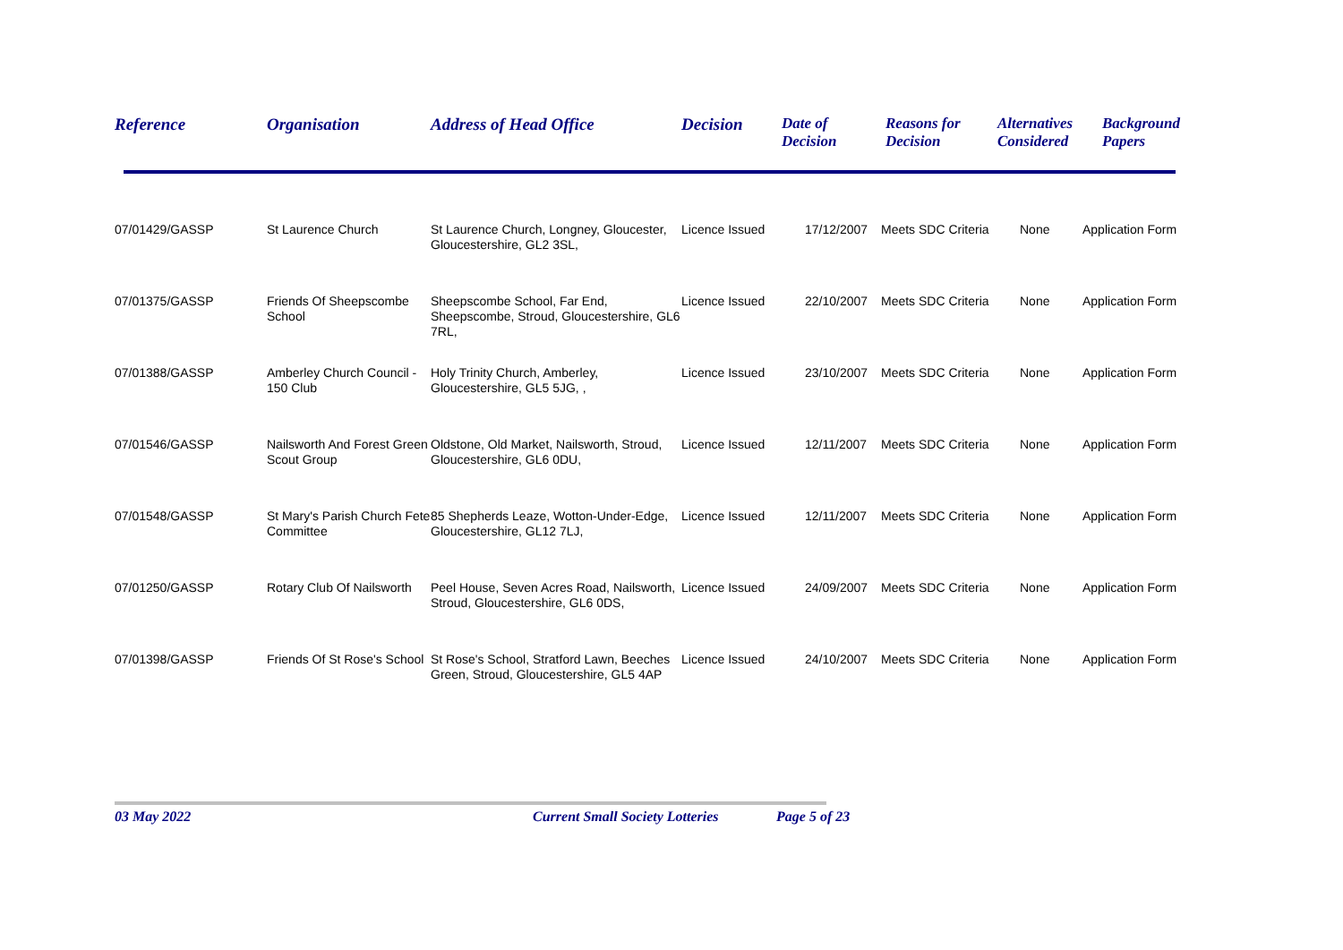| Reference | Organisation | Address of Head Office | Decision | Date of Decision | Reasons for Decision | Alternatives Considered | Background Papers |
| --- | --- | --- | --- | --- | --- | --- | --- |
| 07/01429/GASSP | St Laurence Church | St Laurence Church, Longney, Gloucester, Gloucestershire, GL2 3SL, | Licence Issued | 17/12/2007 | Meets SDC Criteria | None | Application Form |
| 07/01375/GASSP | Friends Of Sheepscombe School | Sheepscombe School, Far End, Sheepscombe, Stroud, Gloucestershire, GL6 7RL, | Licence Issued | 22/10/2007 | Meets SDC Criteria | None | Application Form |
| 07/01388/GASSP | Amberley Church Council - 150 Club | Holy Trinity Church, Amberley, Gloucestershire, GL5 5JG, , | Licence Issued | 23/10/2007 | Meets SDC Criteria | None | Application Form |
| 07/01546/GASSP | Nailsworth And Forest Green Scout Group | Oldstone, Old Market, Nailsworth, Stroud, Gloucestershire, GL6 0DU, | Licence Issued | 12/11/2007 | Meets SDC Criteria | None | Application Form |
| 07/01548/GASSP | St Mary's Parish Church Fete Committee | 85 Shepherds Leaze, Wotton-Under-Edge, Gloucestershire, GL12 7LJ, | Licence Issued | 12/11/2007 | Meets SDC Criteria | None | Application Form |
| 07/01250/GASSP | Rotary Club Of Nailsworth | Peel House, Seven Acres Road, Nailsworth, Stroud, Gloucestershire, GL6 0DS, | Licence Issued | 24/09/2007 | Meets SDC Criteria | None | Application Form |
| 07/01398/GASSP | Friends Of St Rose's School | St Rose's School, Stratford Lawn, Beeches Green, Stroud, Gloucestershire, GL5 4AP | Licence Issued | 24/10/2007 | Meets SDC Criteria | None | Application Form |
03 May 2022 Current Small Society Lotteries Page 5 of 23